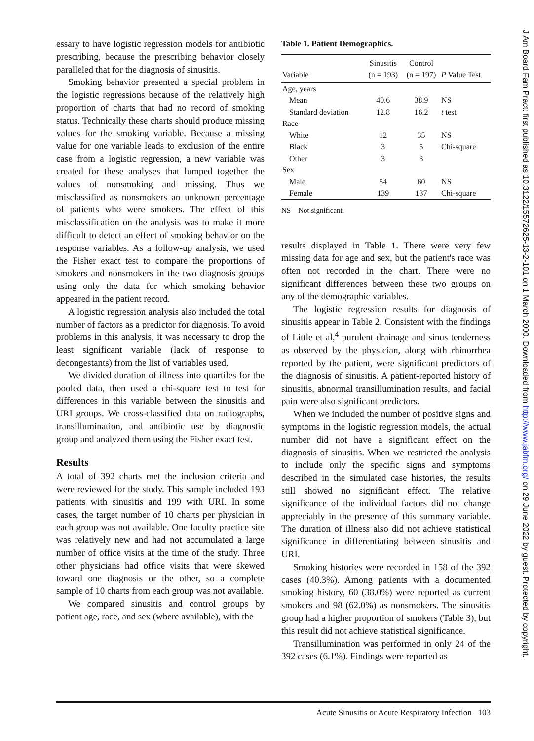essary to have logistic regression models for antibiotic prescribing, because the prescribing behavior closely paralleled that for the diagnosis of sinusitis.
Smoking behavior presented a special problem in the logistic regressions because of the relatively high proportion of charts that had no record of smoking status. Technically these charts should produce missing values for the smoking variable. Because a missing value for one variable leads to exclusion of the entire case from a logistic regression, a new variable was created for these analyses that lumped together the values of nonsmoking and missing. Thus we misclassified as nonsmokers an unknown percentage of patients who were smokers. The effect of this misclassification on the analysis was to make it more difficult to detect an effect of smoking behavior on the response variables. As a follow-up analysis, we used the Fisher exact test to compare the proportions of smokers and nonsmokers in the two diagnosis groups using only the data for which smoking behavior appeared in the patient record.
A logistic regression analysis also included the total number of factors as a predictor for diagnosis. To avoid problems in this analysis, it was necessary to drop the least significant variable (lack of response to decongestants) from the list of variables used.
We divided duration of illness into quartiles for the pooled data, then used a chi-square test to test for differences in this variable between the sinusitis and URI groups. We cross-classified data on radiographs, transillumination, and antibiotic use by diagnostic group and analyzed them using the Fisher exact test.
Results
A total of 392 charts met the inclusion criteria and were reviewed for the study. This sample included 193 patients with sinusitis and 199 with URI. In some cases, the target number of 10 charts per physician in each group was not available. One faculty practice site was relatively new and had not accumulated a large number of office visits at the time of the study. Three other physicians had office visits that were skewed toward one diagnosis or the other, so a complete sample of 10 charts from each group was not available.
We compared sinusitis and control groups by patient age, race, and sex (where available), with the
Table 1. Patient Demographics.
| Variable | Sinusitis (n = 193) | Control (n = 197) | P Value Test |
| --- | --- | --- | --- |
| Age, years | | | |
| Mean | 40.6 | 38.9 | NS |
| Standard deviation | 12.8 | 16.2 | t test |
| Race | | | |
| White | 12 | 35 | NS |
| Black | 3 | 5 | Chi-square |
| Other | 3 | 3 | |
| Sex | | | |
| Male | 54 | 60 | NS |
| Female | 139 | 137 | Chi-square |
NS—Not significant.
results displayed in Table 1. There were very few missing data for age and sex, but the patient's race was often not recorded in the chart. There were no significant differences between these two groups on any of the demographic variables.
The logistic regression results for diagnosis of sinusitis appear in Table 2. Consistent with the findings of Little et al,<sup>4</sup> purulent drainage and sinus tenderness as observed by the physician, along with rhinorrhea reported by the patient, were significant predictors of the diagnosis of sinusitis. A patient-reported history of sinusitis, abnormal transillumination results, and facial pain were also significant predictors.
When we included the number of positive signs and symptoms in the logistic regression models, the actual number did not have a significant effect on the diagnosis of sinusitis. When we restricted the analysis to include only the specific signs and symptoms described in the simulated case histories, the results still showed no significant effect. The relative significance of the individual factors did not change appreciably in the presence of this summary variable. The duration of illness also did not achieve statistical significance in differentiating between sinusitis and URI.
Smoking histories were recorded in 158 of the 392 cases (40.3%). Among patients with a documented smoking history, 60 (38.0%) were reported as current smokers and 98 (62.0%) as nonsmokers. The sinusitis group had a higher proportion of smokers (Table 3), but this result did not achieve statistical significance.
Transillumination was performed in only 24 of the 392 cases (6.1%). Findings were reported as
J Am Board Fam Pract: first published as 10.3122/15572625-13-2-101 on 1 March 2000. Downloaded from http://www.jabfm.org/ on 29 June 2022 by guest. Protected by copyright.
Acute Sinusitis or Acute Respiratory Infection 103